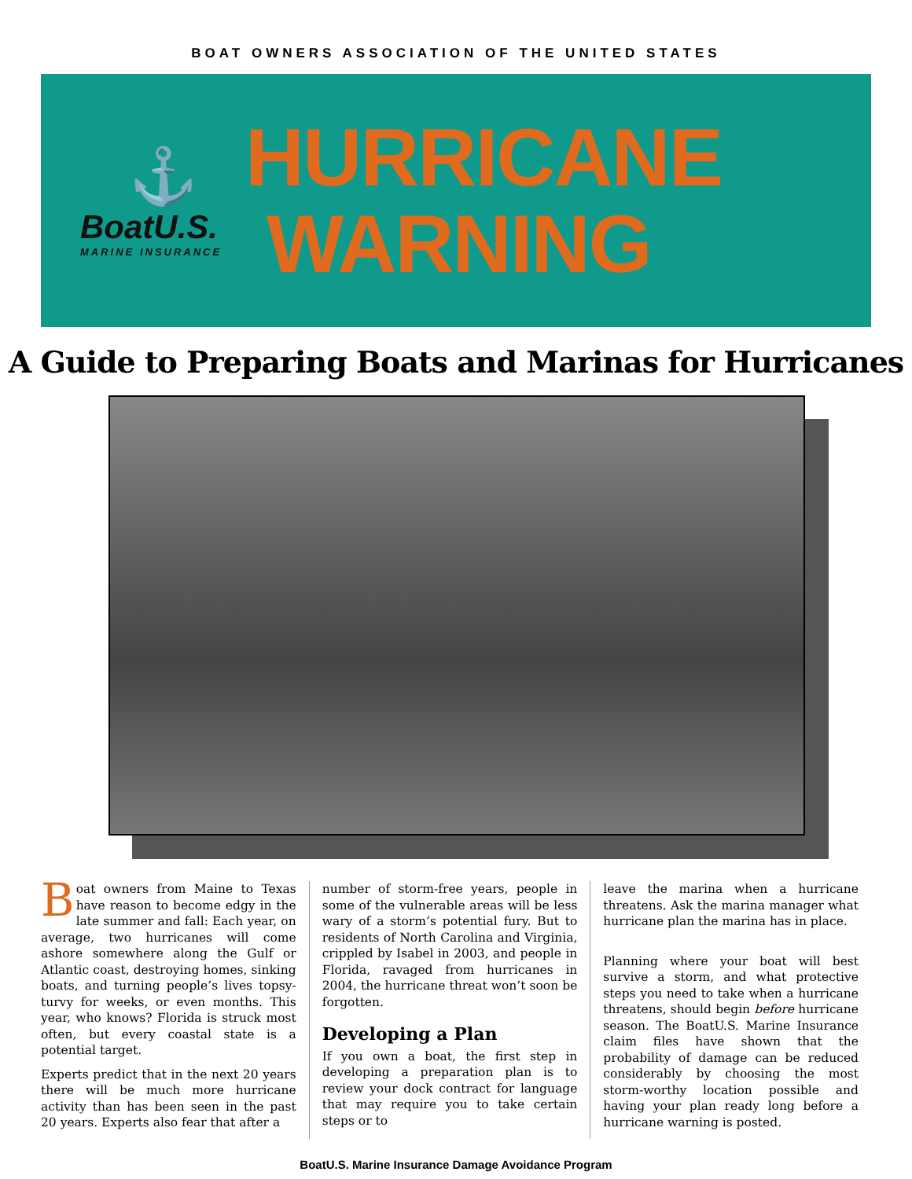BOAT OWNERS ASSOCIATION OF THE UNITED STATES
⚓
BoatU.S.
MARINE INSURANCE
HURRICANE
WARNING
A Guide to Preparing Boats and Marinas for Hurricanes
Boat owners from Maine to Texas have reason to become edgy in the late summer and fall: Each year, on average, two hurricanes will come ashore somewhere along the Gulf or Atlantic coast, destroying homes, sinking boats, and turning people’s lives topsy-turvy for weeks, or even months. This year, who knows? Florida is struck most often, but every coastal state is a potential target.
Experts predict that in the next 20 years there will be much more hurricane activity than has been seen in the past 20 years. Experts also fear that after a
number of storm-free years, people in some of the vulnerable areas will be less wary of a storm’s potential fury. But to residents of North Carolina and Virginia, crippled by Isabel in 2003, and people in Florida, ravaged from hurricanes in 2004, the hurricane threat won’t soon be forgotten.
Developing a Plan
If you own a boat, the first step in developing a preparation plan is to review your dock contract for language that may require you to take certain steps or to
leave the marina when a hurricane threatens. Ask the marina manager what hurricane plan the marina has in place.
Planning where your boat will best survive a storm, and what protective steps you need to take when a hurricane threatens, should begin before hurricane season. The BoatU.S. Marine Insurance claim files have shown that the probability of damage can be reduced considerably by choosing the most storm-worthy location possible and having your plan ready long before a hurricane warning is posted.
BoatU.S. Marine Insurance Damage Avoidance Program